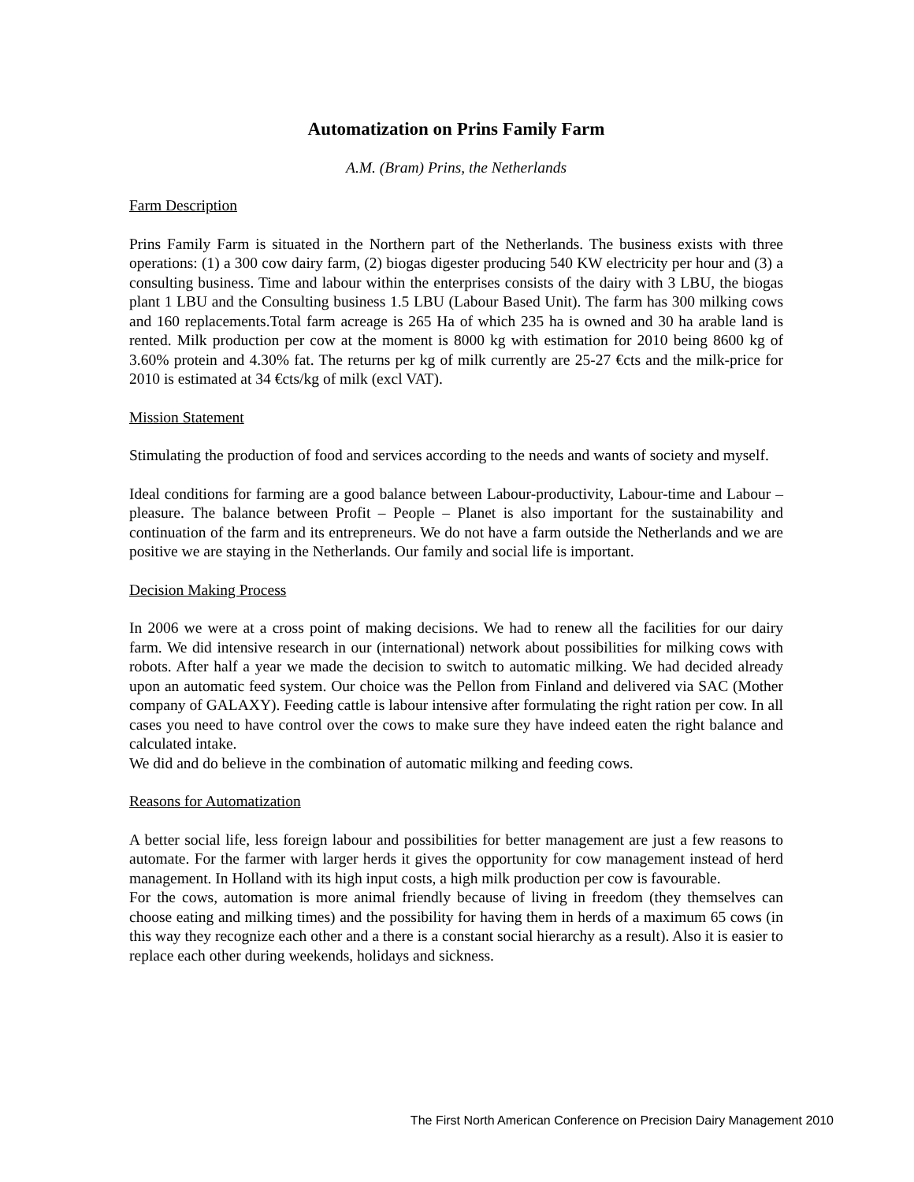Automatization on Prins Family Farm
A.M. (Bram) Prins, the Netherlands
Farm Description
Prins Family Farm is situated in the Northern part of the Netherlands. The business exists with three operations: (1) a 300 cow dairy farm, (2) biogas digester producing 540 KW electricity per hour and (3) a consulting business. Time and labour within the enterprises consists of the dairy with 3 LBU, the biogas plant 1 LBU and the Consulting business 1.5 LBU (Labour Based Unit). The farm has 300 milking cows and 160 replacements.Total farm acreage is 265 Ha of which 235 ha is owned and 30 ha arable land is rented. Milk production per cow at the moment is 8000 kg with estimation for 2010 being 8600 kg of 3.60% protein and 4.30% fat. The returns per kg of milk currently are 25-27 €cts and the milk-price for 2010 is estimated at 34 €cts/kg of milk (excl VAT).
Mission Statement
Stimulating the production of food and services according to the needs and wants of society and myself.
Ideal conditions for farming are a good balance between Labour-productivity, Labour-time and Labour – pleasure. The balance between Profit – People – Planet is also important for the sustainability and continuation of the farm and its entrepreneurs. We do not have a farm outside the Netherlands and we are positive we are staying in the Netherlands. Our family and social life is important.
Decision Making Process
In 2006 we were at a cross point of making decisions. We had to renew all the facilities for our dairy farm. We did intensive research in our (international) network about possibilities for milking cows with robots. After half a year we made the decision to switch to automatic milking. We had decided already upon an automatic feed system. Our choice was the Pellon from Finland and delivered via SAC (Mother company of GALAXY). Feeding cattle is labour intensive after formulating the right ration per cow. In all cases you need to have control over the cows to make sure they have indeed eaten the right balance and calculated intake.
We did and do believe in the combination of automatic milking and feeding cows.
Reasons for Automatization
A better social life, less foreign labour and possibilities for better management are just a few reasons to automate. For the farmer with larger herds it gives the opportunity for cow management instead of herd management. In Holland with its high input costs, a high milk production per cow is favourable.
For the cows, automation is more animal friendly because of living in freedom (they themselves can choose eating and milking times) and the possibility for having them in herds of a maximum 65 cows (in this way they recognize each other and a there is a constant social hierarchy as a result). Also it is easier to replace each other during weekends, holidays and sickness.
The First North American Conference on Precision Dairy Management 2010